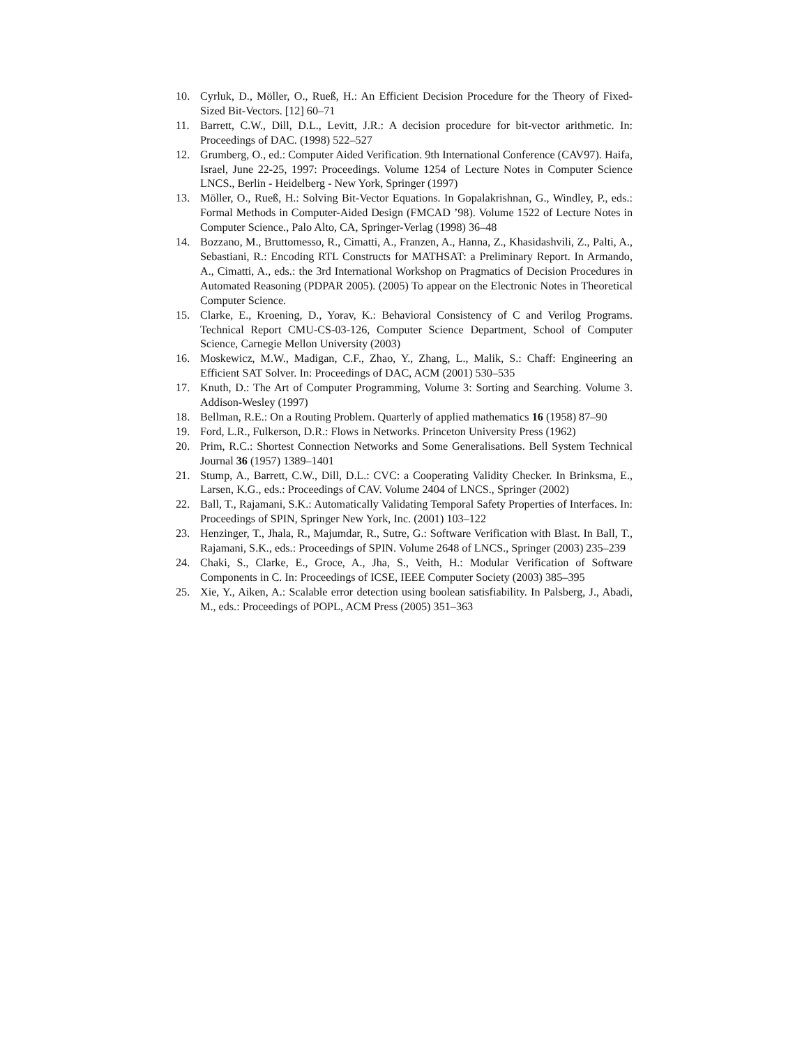10. Cyrluk, D., Möller, O., Rueß, H.: An Efficient Decision Procedure for the Theory of Fixed-Sized Bit-Vectors. [12] 60–71
11. Barrett, C.W., Dill, D.L., Levitt, J.R.: A decision procedure for bit-vector arithmetic. In: Proceedings of DAC. (1998) 522–527
12. Grumberg, O., ed.: Computer Aided Verification. 9th International Conference (CAV97). Haifa, Israel, June 22-25, 1997: Proceedings. Volume 1254 of Lecture Notes in Computer Science LNCS., Berlin - Heidelberg - New York, Springer (1997)
13. Möller, O., Rueß, H.: Solving Bit-Vector Equations. In Gopalakrishnan, G., Windley, P., eds.: Formal Methods in Computer-Aided Design (FMCAD ’98). Volume 1522 of Lecture Notes in Computer Science., Palo Alto, CA, Springer-Verlag (1998) 36–48
14. Bozzano, M., Bruttomesso, R., Cimatti, A., Franzen, A., Hanna, Z., Khasidashvili, Z., Palti, A., Sebastiani, R.: Encoding RTL Constructs for MATHSAT: a Preliminary Report. In Armando, A., Cimatti, A., eds.: the 3rd International Workshop on Pragmatics of Decision Procedures in Automated Reasoning (PDPAR 2005). (2005) To appear on the Electronic Notes in Theoretical Computer Science.
15. Clarke, E., Kroening, D., Yorav, K.: Behavioral Consistency of C and Verilog Programs. Technical Report CMU-CS-03-126, Computer Science Department, School of Computer Science, Carnegie Mellon University (2003)
16. Moskewicz, M.W., Madigan, C.F., Zhao, Y., Zhang, L., Malik, S.: Chaff: Engineering an Efficient SAT Solver. In: Proceedings of DAC, ACM (2001) 530–535
17. Knuth, D.: The Art of Computer Programming, Volume 3: Sorting and Searching. Volume 3. Addison-Wesley (1997)
18. Bellman, R.E.: On a Routing Problem. Quarterly of applied mathematics 16 (1958) 87–90
19. Ford, L.R., Fulkerson, D.R.: Flows in Networks. Princeton University Press (1962)
20. Prim, R.C.: Shortest Connection Networks and Some Generalisations. Bell System Technical Journal 36 (1957) 1389–1401
21. Stump, A., Barrett, C.W., Dill, D.L.: CVC: a Cooperating Validity Checker. In Brinksma, E., Larsen, K.G., eds.: Proceedings of CAV. Volume 2404 of LNCS., Springer (2002)
22. Ball, T., Rajamani, S.K.: Automatically Validating Temporal Safety Properties of Interfaces. In: Proceedings of SPIN, Springer New York, Inc. (2001) 103–122
23. Henzinger, T., Jhala, R., Majumdar, R., Sutre, G.: Software Verification with Blast. In Ball, T., Rajamani, S.K., eds.: Proceedings of SPIN. Volume 2648 of LNCS., Springer (2003) 235–239
24. Chaki, S., Clarke, E., Groce, A., Jha, S., Veith, H.: Modular Verification of Software Components in C. In: Proceedings of ICSE, IEEE Computer Society (2003) 385–395
25. Xie, Y., Aiken, A.: Scalable error detection using boolean satisfiability. In Palsberg, J., Abadi, M., eds.: Proceedings of POPL, ACM Press (2005) 351–363